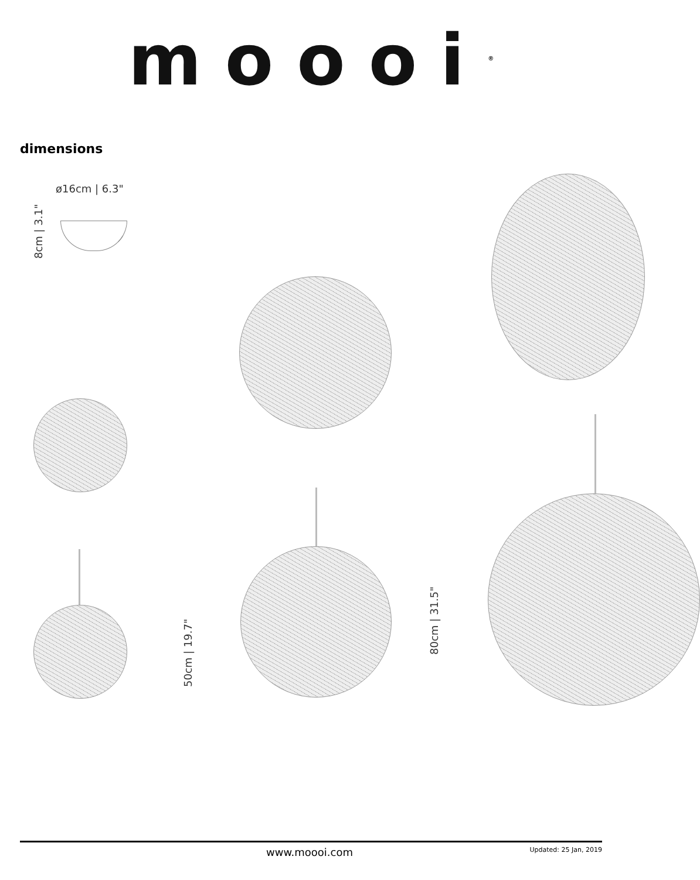moooi<sup>®</sup>
dimensions
ø16cm | 6.3"
8cm | 3.1"
50cm | 19.7"
80cm | 31.5"
www.moooi.com Updated: 25 Jan, 2019